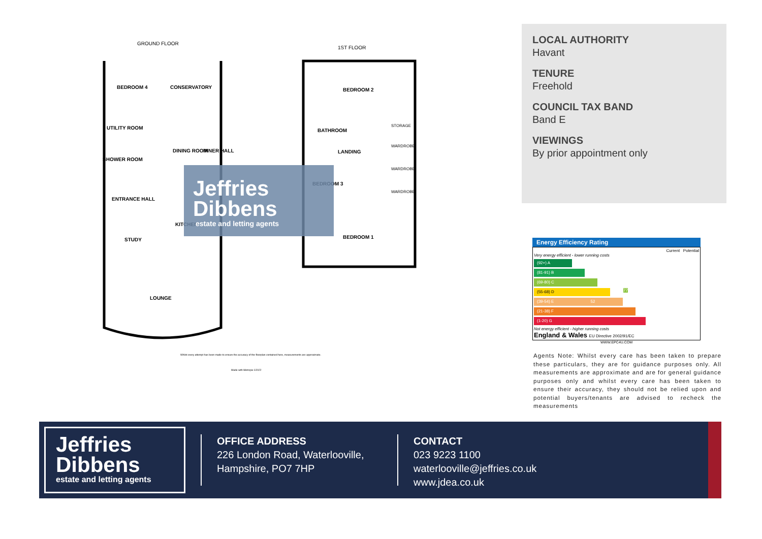GROUND FLOOR
1ST FLOOR
BEDROOM 4
CONSERVATORY
UTILITY ROOM
INNER HALL
DINING ROOM
SHOWER ROOM
ENTRANCE HALL
KITCHEN
STUDY
LOUNGE
BEDROOM 2
BATHROOM
LANDING
BEDROOM 3
BEDROOM 1
STORAGE
WARDROBE
WARDROBE
WARDROBE
Jeffries
Dibbens
estate and letting agents
Whilst every attempt has been made to ensure the accuracy of the floorplan contained here, measurements are approximate.
Made with Metropix ©2022
LOCAL AUTHORITY
Havant
TENURE
Freehold
COUNCIL TAX BAND
Band E
VIEWINGS
By prior appointment only
Energy Efficiency Rating
Current Potential
Very energy efficient - lower running costs
(92+) A
(81-91) B
(69-80) C 77
(55-68) D
(39-54) E 52
(21-38) F
(1-20) G
Not energy efficient - higher running costs
England & Wales EU Directive 2002/91/EC
WWW.EPC4U.COM
Agents Note: Whilst every care has been taken to prepare these particulars, they are for guidance purposes only. All measurements are approximate and are for general guidance purposes only and whilst every care has been taken to ensure their accuracy, they should not be relied upon and potential buyers/tenants are advised to recheck the measurements
Jeffries
Dibbens
estate and letting agents
OFFICE ADDRESS
226 London Road, Waterlooville, Hampshire, PO7 7HP
CONTACT
023 9223 1100
waterlooville@jeffries.co.uk
www.jdea.co.uk